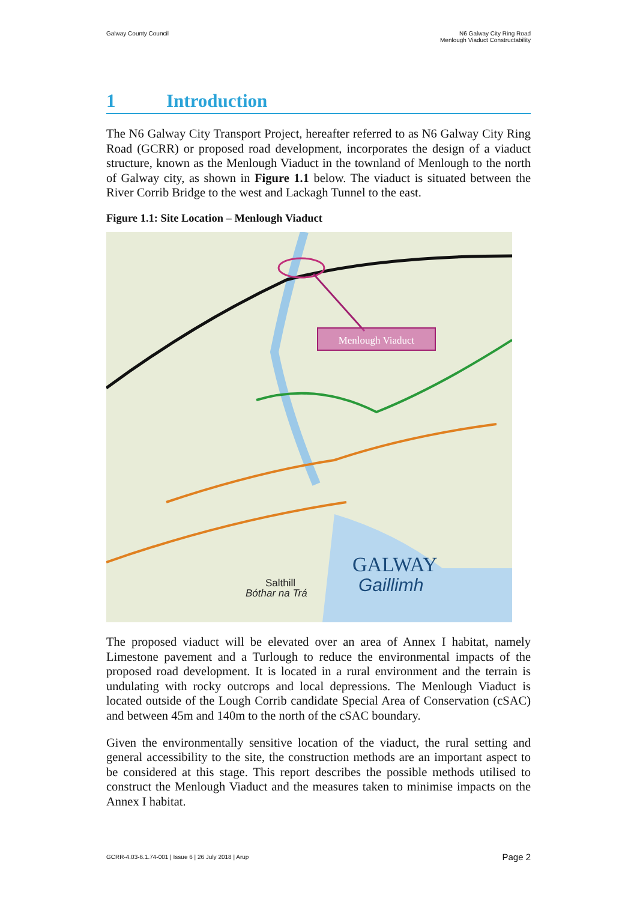Galway County Council N6 Galway City Ring Road
Menlough Viaduct Constructability
1 Introduction
The N6 Galway City Transport Project, hereafter referred to as N6 Galway City Ring Road (GCRR) or proposed road development, incorporates the design of a viaduct structure, known as the Menlough Viaduct in the townland of Menlough to the north of Galway city, as shown in Figure 1.1 below. The viaduct is situated between the River Corrib Bridge to the west and Lackagh Tunnel to the east.
Figure 1.1: Site Location – Menlough Viaduct
Menlough Viaduct
GALWAY
Gaillimh
Salthill
Bóthar na Trá
The proposed viaduct will be elevated over an area of Annex I habitat, namely Limestone pavement and a Turlough to reduce the environmental impacts of the proposed road development. It is located in a rural environment and the terrain is undulating with rocky outcrops and local depressions. The Menlough Viaduct is located outside of the Lough Corrib candidate Special Area of Conservation (cSAC) and between 45m and 140m to the north of the cSAC boundary.
Given the environmentally sensitive location of the viaduct, the rural setting and general accessibility to the site, the construction methods are an important aspect to be considered at this stage. This report describes the possible methods utilised to construct the Menlough Viaduct and the measures taken to minimise impacts on the Annex I habitat.
GCRR-4.03-6.1.74-001 | Issue 6 | 26 July 2018 | Arup
Page 2